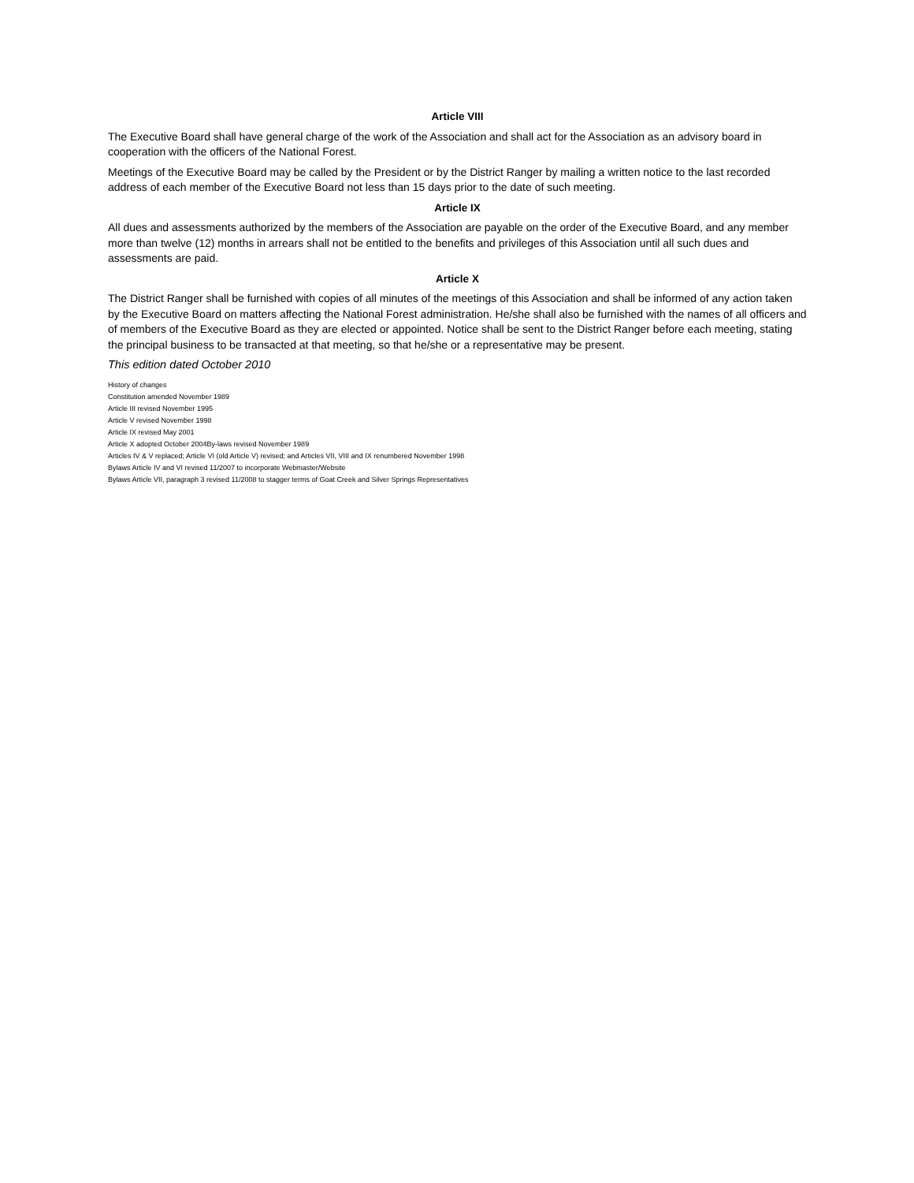Article VIII
The Executive Board shall have general charge of the work of the Association and shall act for the Association as an advisory board in cooperation with the officers of the National Forest.
Meetings of the Executive Board may be called by the President or by the District Ranger by mailing a written notice to the last recorded address of each member of the Executive Board not less than 15 days prior to the date of such meeting.
Article IX
All dues and assessments authorized by the members of the Association are payable on the order of the Executive Board, and any member more than twelve (12) months in arrears shall not be entitled to the benefits and privileges of this Association until all such dues and assessments are paid.
Article X
The District Ranger shall be furnished with copies of all minutes of the meetings of this Association and shall be informed of any action taken by the Executive Board on matters affecting the National Forest administration. He/she shall also be furnished with the names of all officers and of members of the Executive Board as they are elected or appointed. Notice shall be sent to the District Ranger before each meeting, stating the principal business to be transacted at that meeting, so that he/she or a representative may be present.
This edition dated October 2010
History of changes
Constitution amended November 1989
Article III revised November 1995
Article V revised November 1998
Article IX revised May 2001
Article X adopted October 2004By-laws revised November 1989
Articles IV & V replaced; Article VI (old Article V) revised; and Articles VII, VIII and IX renumbered November 1998
Bylaws Article IV and VI revised 11/2007 to incorporate Webmaster/Website
Bylaws Article VII, paragraph 3 revised 11/2008 to stagger terms of Goat Creek and Silver Springs Representatives